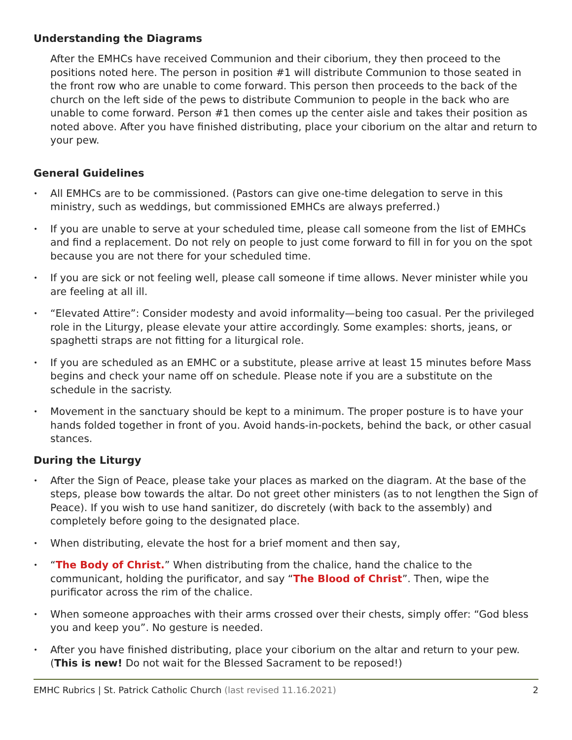Understanding the Diagrams
After the EMHCs have received Communion and their ciborium, they then proceed to the positions noted here. The person in position #1 will distribute Communion to those seated in the front row who are unable to come forward. This person then proceeds to the back of the church on the left side of the pews to distribute Communion to people in the back who are unable to come forward. Person #1 then comes up the center aisle and takes their position as noted above. After you have finished distributing, place your ciborium on the altar and return to your pew.
General Guidelines
• All EMHCs are to be commissioned. (Pastors can give one-time delegation to serve in this ministry, such as weddings, but commissioned EMHCs are always preferred.)
• If you are unable to serve at your scheduled time, please call someone from the list of EMHCs and find a replacement. Do not rely on people to just come forward to fill in for you on the spot because you are not there for your scheduled time.
• If you are sick or not feeling well, please call someone if time allows. Never minister while you are feeling at all ill.
• “Elevated Attire”: Consider modesty and avoid informality—being too casual. Per the privileged role in the Liturgy, please elevate your attire accordingly. Some examples: shorts, jeans, or spaghetti straps are not fitting for a liturgical role.
• If you are scheduled as an EMHC or a substitute, please arrive at least 15 minutes before Mass begins and check your name off on schedule. Please note if you are a substitute on the schedule in the sacristy.
• Movement in the sanctuary should be kept to a minimum. The proper posture is to have your hands folded together in front of you. Avoid hands-in-pockets, behind the back, or other casual stances.
During the Liturgy
• After the Sign of Peace, please take your places as marked on the diagram. At the base of the steps, please bow towards the altar. Do not greet other ministers (as to not lengthen the Sign of Peace). If you wish to use hand sanitizer, do discretely (with back to the assembly) and completely before going to the designated place.
• When distributing, elevate the host for a brief moment and then say,
• “The Body of Christ.” When distributing from the chalice, hand the chalice to the communicant, holding the purificator, and say “The Blood of Christ”. Then, wipe the purificator across the rim of the chalice.
• When someone approaches with their arms crossed over their chests, simply offer: “God bless you and keep you”. No gesture is needed.
• After you have finished distributing, place your ciborium on the altar and return to your pew. (This is new! Do not wait for the Blessed Sacrament to be reposed!)
EMHC Rubrics | St. Patrick Catholic Church (last revised 11.16.2021) 2